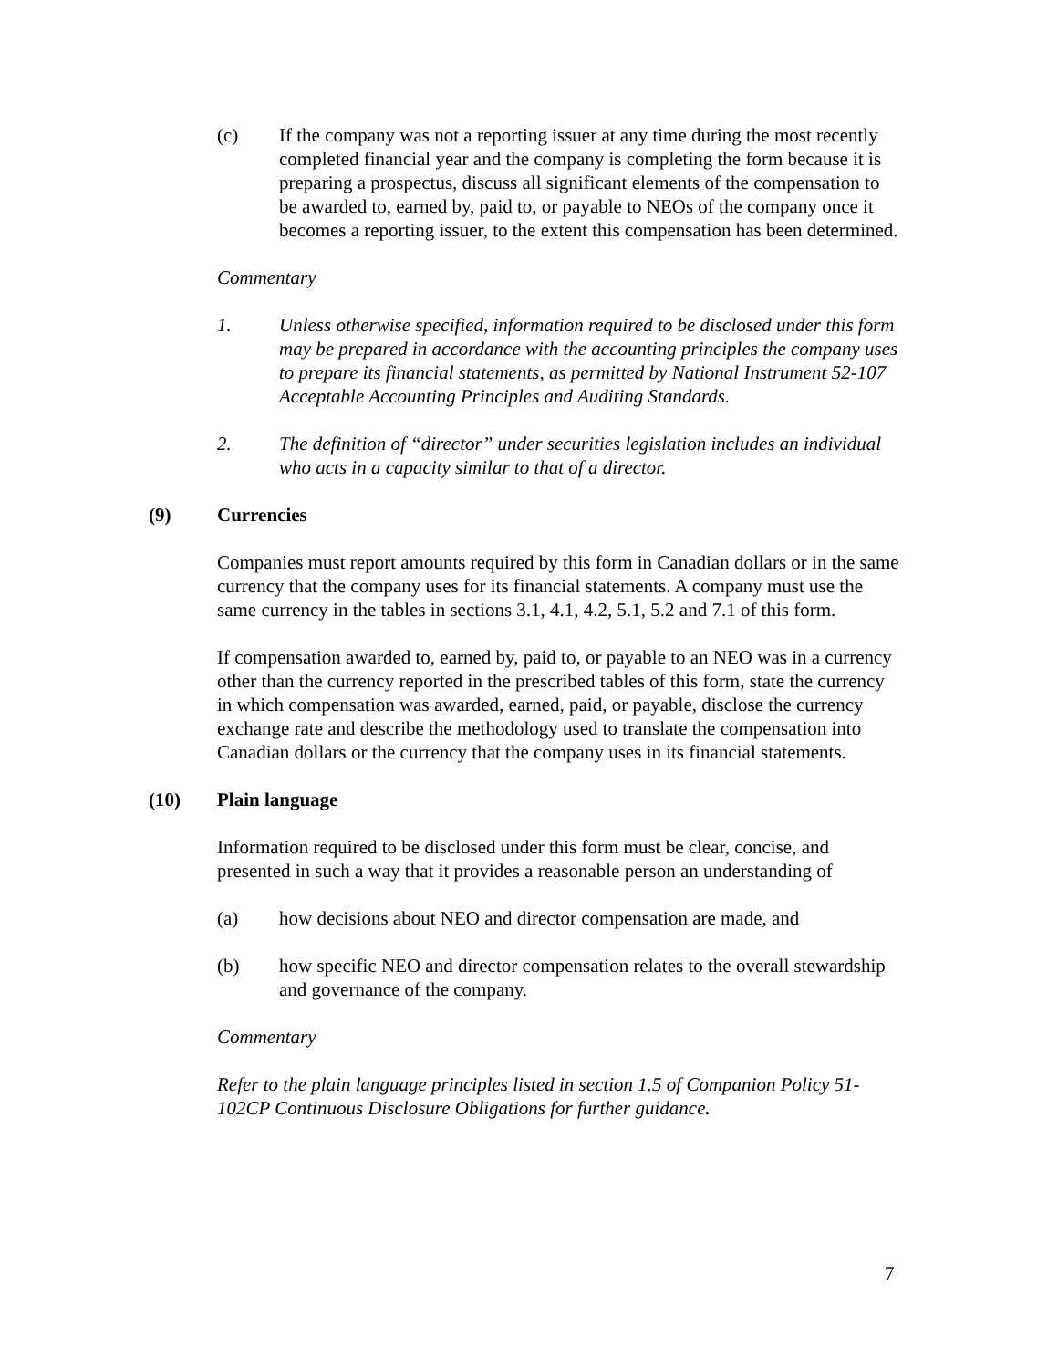(c) If the company was not a reporting issuer at any time during the most recently completed financial year and the company is completing the form because it is preparing a prospectus, discuss all significant elements of the compensation to be awarded to, earned by, paid to, or payable to NEOs of the company once it becomes a reporting issuer, to the extent this compensation has been determined.
Commentary
1. Unless otherwise specified, information required to be disclosed under this form may be prepared in accordance with the accounting principles the company uses to prepare its financial statements, as permitted by National Instrument 52-107 Acceptable Accounting Principles and Auditing Standards.
2. The definition of “director” under securities legislation includes an individual who acts in a capacity similar to that of a director.
(9) Currencies
Companies must report amounts required by this form in Canadian dollars or in the same currency that the company uses for its financial statements. A company must use the same currency in the tables in sections 3.1, 4.1, 4.2, 5.1, 5.2 and 7.1 of this form.
If compensation awarded to, earned by, paid to, or payable to an NEO was in a currency other than the currency reported in the prescribed tables of this form, state the currency in which compensation was awarded, earned, paid, or payable, disclose the currency exchange rate and describe the methodology used to translate the compensation into Canadian dollars or the currency that the company uses in its financial statements.
(10) Plain language
Information required to be disclosed under this form must be clear, concise, and presented in such a way that it provides a reasonable person an understanding of
(a) how decisions about NEO and director compensation are made, and
(b) how specific NEO and director compensation relates to the overall stewardship and governance of the company.
Commentary
Refer to the plain language principles listed in section 1.5 of Companion Policy 51-102CP Continuous Disclosure Obligations for further guidance.
7